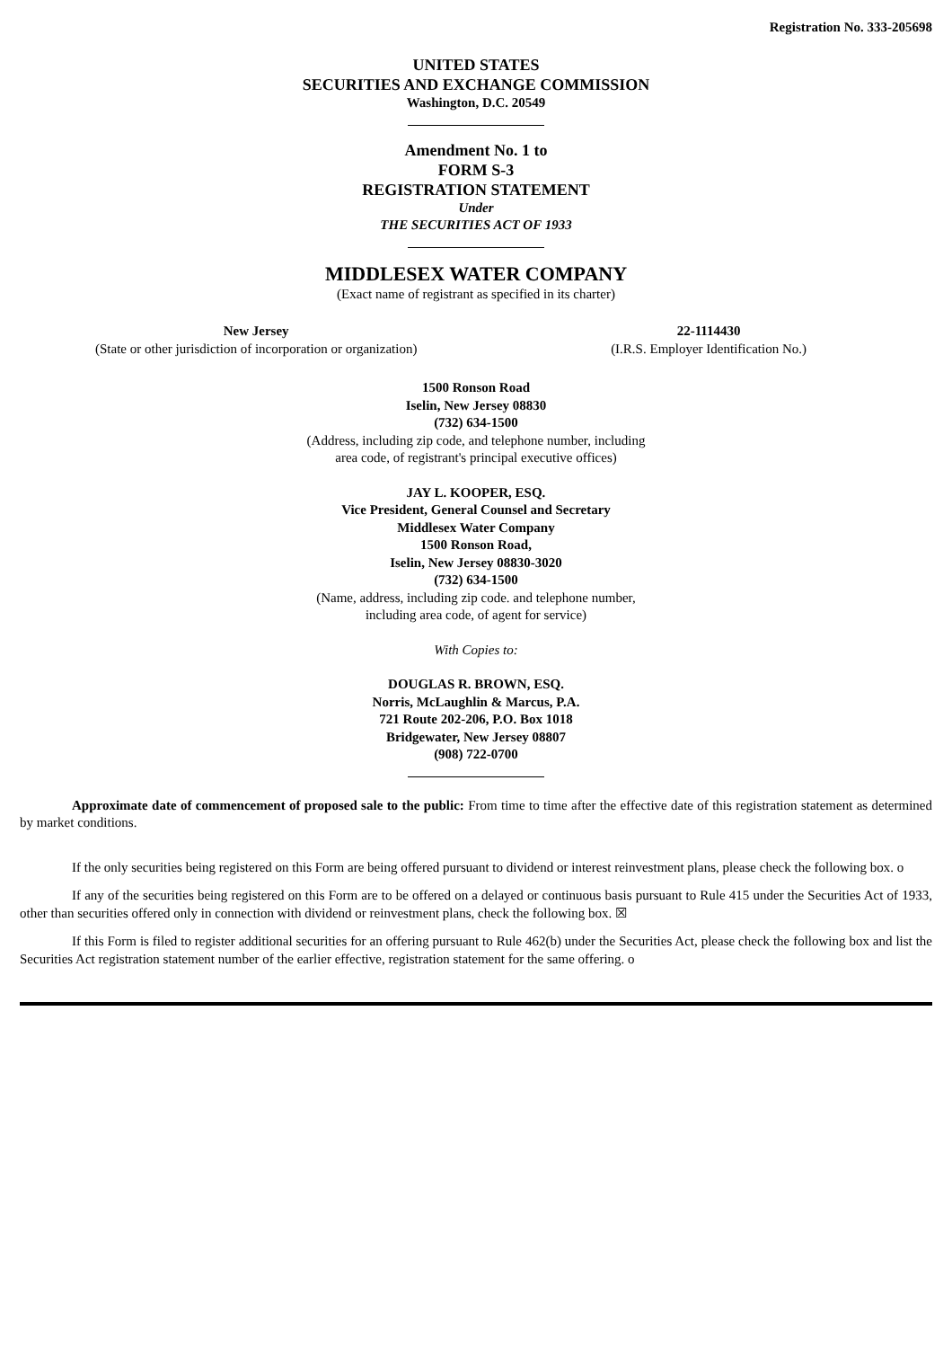Registration No. 333-205698
UNITED STATES
SECURITIES AND EXCHANGE COMMISSION
Washington, D.C. 20549
Amendment No. 1 to
FORM S-3
REGISTRATION STATEMENT
Under
THE SECURITIES ACT OF 1933
MIDDLESEX WATER COMPANY
(Exact name of registrant as specified in its charter)
New Jersey
(State or other jurisdiction of incorporation or organization)
22-1114430
(I.R.S. Employer Identification No.)
1500 Ronson Road
Iselin, New Jersey 08830
(732) 634-1500
(Address, including zip code, and telephone number, including
area code, of registrant's principal executive offices)
JAY L. KOOPER, ESQ.
Vice President, General Counsel and Secretary
Middlesex Water Company
1500 Ronson Road,
Iselin, New Jersey 08830-3020
(732) 634-1500
(Name, address, including zip code. and telephone number,
including area code, of agent for service)
With Copies to:
DOUGLAS R. BROWN, ESQ.
Norris, McLaughlin & Marcus, P.A.
721 Route 202-206, P.O. Box 1018
Bridgewater, New Jersey 08807
(908) 722-0700
Approximate date of commencement of proposed sale to the public: From time to time after the effective date of this registration statement as determined by market conditions.
If the only securities being registered on this Form are being offered pursuant to dividend or interest reinvestment plans, please check the following box. o
If any of the securities being registered on this Form are to be offered on a delayed or continuous basis pursuant to Rule 415 under the Securities Act of 1933, other than securities offered only in connection with dividend or reinvestment plans, check the following box. ☒
If this Form is filed to register additional securities for an offering pursuant to Rule 462(b) under the Securities Act, please check the following box and list the Securities Act registration statement number of the earlier effective, registration statement for the same offering. o